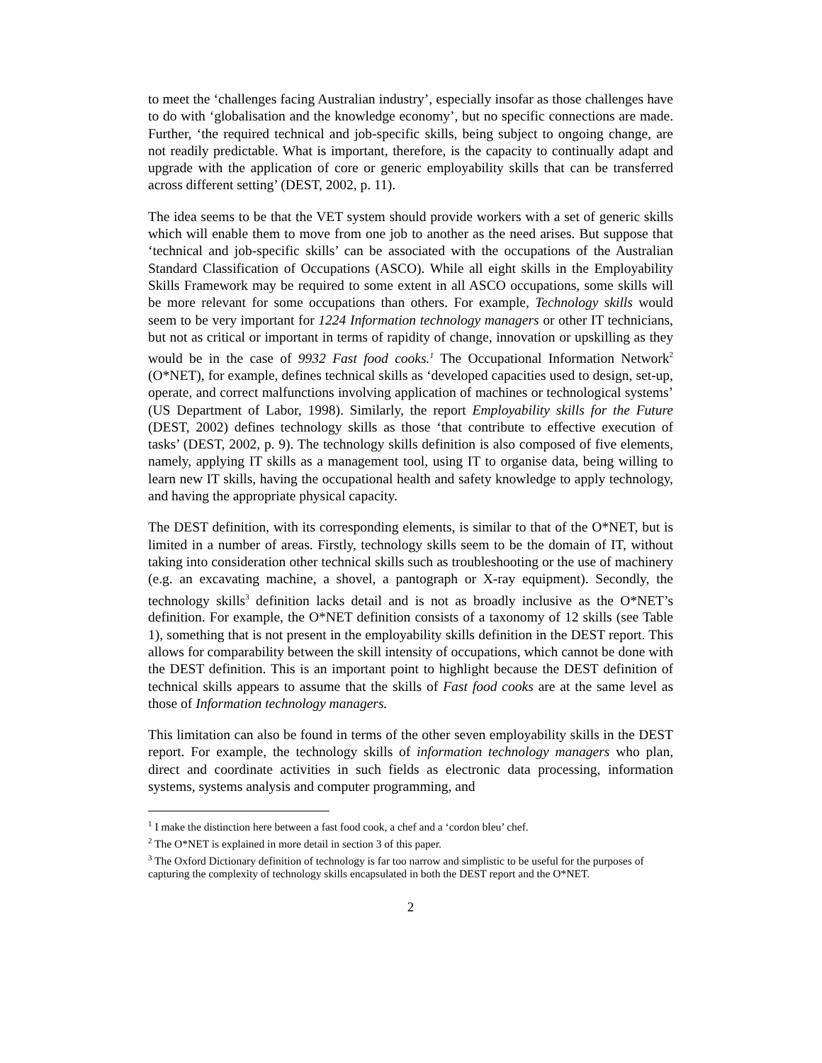to meet the ‘challenges facing Australian industry’, especially insofar as those challenges have to do with ‘globalisation and the knowledge economy’, but no specific connections are made. Further, ‘the required technical and job-specific skills, being subject to ongoing change, are not readily predictable. What is important, therefore, is the capacity to continually adapt and upgrade with the application of core or generic employability skills that can be transferred across different setting’ (DEST, 2002, p. 11).
The idea seems to be that the VET system should provide workers with a set of generic skills which will enable them to move from one job to another as the need arises. But suppose that ‘technical and job-specific skills’ can be associated with the occupations of the Australian Standard Classification of Occupations (ASCO). While all eight skills in the Employability Skills Framework may be required to some extent in all ASCO occupations, some skills will be more relevant for some occupations than others. For example, Technology skills would seem to be very important for 1224 Information technology managers or other IT technicians, but not as critical or important in terms of rapidity of change, innovation or upskilling as they would be in the case of 9932 Fast food cooks.<sup>1</sup> The Occupational Information Network<sup>2</sup> (O*NET), for example, defines technical skills as ‘developed capacities used to design, set-up, operate, and correct malfunctions involving application of machines or technological systems’ (US Department of Labor, 1998). Similarly, the report Employability skills for the Future (DEST, 2002) defines technology skills as those ‘that contribute to effective execution of tasks’ (DEST, 2002, p. 9). The technology skills definition is also composed of five elements, namely, applying IT skills as a management tool, using IT to organise data, being willing to learn new IT skills, having the occupational health and safety knowledge to apply technology, and having the appropriate physical capacity.
The DEST definition, with its corresponding elements, is similar to that of the O*NET, but is limited in a number of areas. Firstly, technology skills seem to be the domain of IT, without taking into consideration other technical skills such as troubleshooting or the use of machinery (e.g. an excavating machine, a shovel, a pantograph or X-ray equipment). Secondly, the technology skills<sup>3</sup> definition lacks detail and is not as broadly inclusive as the O*NET’s definition. For example, the O*NET definition consists of a taxonomy of 12 skills (see Table 1), something that is not present in the employability skills definition in the DEST report. This allows for comparability between the skill intensity of occupations, which cannot be done with the DEST definition. This is an important point to highlight because the DEST definition of technical skills appears to assume that the skills of Fast food cooks are at the same level as those of Information technology managers.
This limitation can also be found in terms of the other seven employability skills in the DEST report. For example, the technology skills of information technology managers who plan, direct and coordinate activities in such fields as electronic data processing, information systems, systems analysis and computer programming, and
<sup>1</sup> I make the distinction here between a fast food cook, a chef and a ‘cordon bleu’ chef.
<sup>2</sup> The O*NET is explained in more detail in section 3 of this paper.
<sup>3</sup> The Oxford Dictionary definition of technology is far too narrow and simplistic to be useful for the purposes of capturing the complexity of technology skills encapsulated in both the DEST report and the O*NET.
2